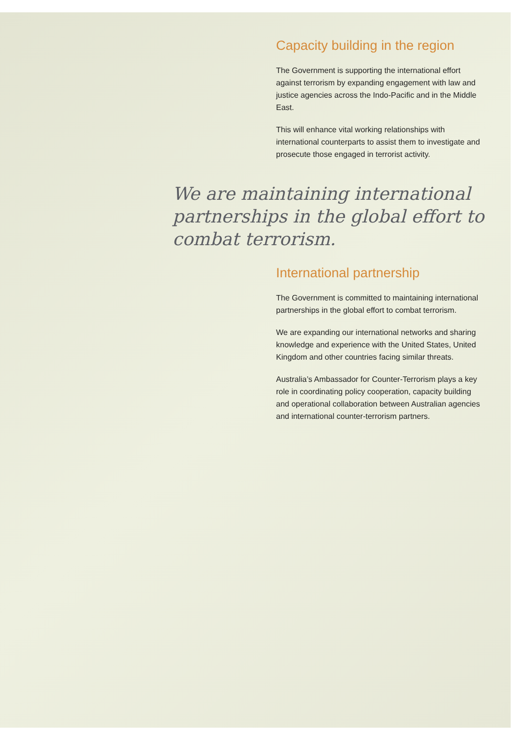Capacity building in the region
The Government is supporting the international effort against terrorism by expanding engagement with law and justice agencies across the Indo-Pacific and in the Middle East.
This will enhance vital working relationships with international counterparts to assist them to investigate and prosecute those engaged in terrorist activity.
We are maintaining international partnerships in the global effort to combat terrorism.
International partnership
The Government is committed to maintaining international partnerships in the global effort to combat terrorism.
We are expanding our international networks and sharing knowledge and experience with the United States, United Kingdom and other countries facing similar threats.
Australia’s Ambassador for Counter-Terrorism plays a key role in coordinating policy cooperation, capacity building and operational collaboration between Australian agencies and international counter-terrorism partners.